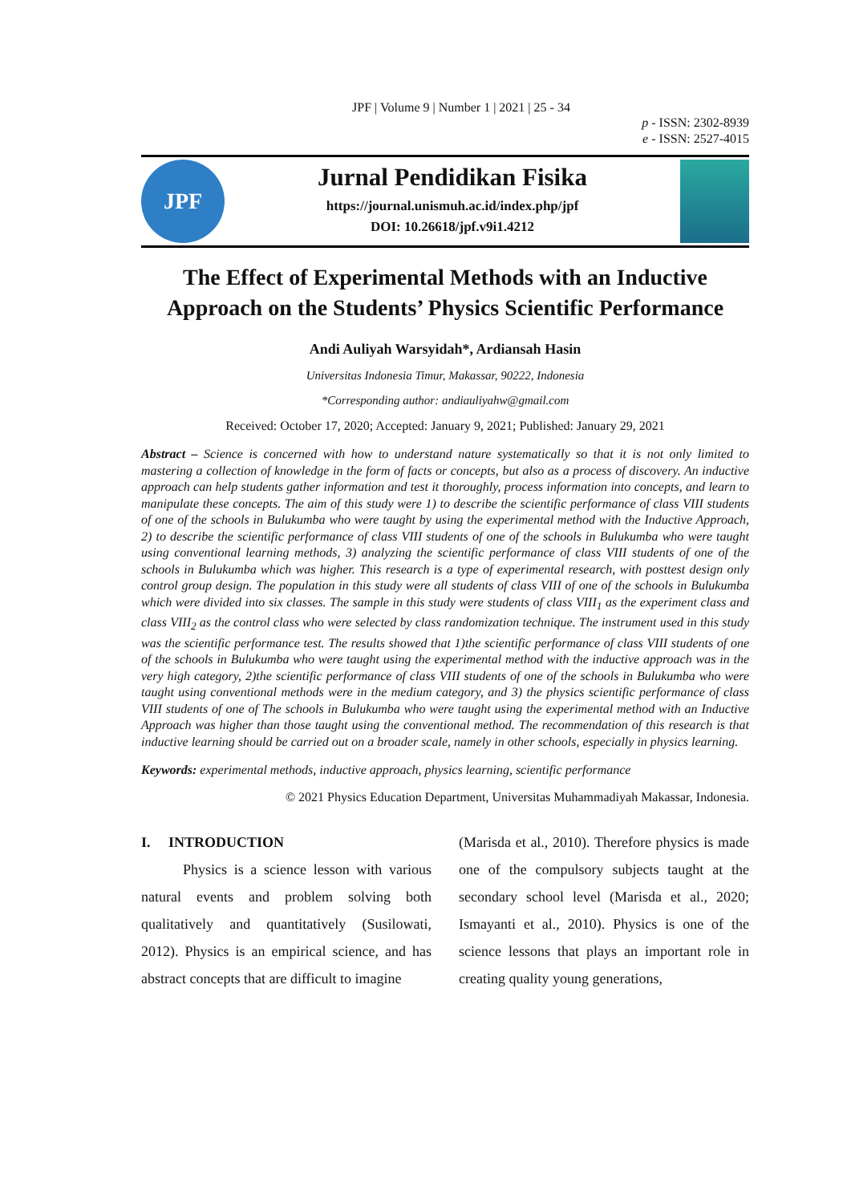JPF | Volume 9 | Number 1 | 2021 | 25 - 34
p - ISSN: 2302-8939
e - ISSN: 2527-4015
JPF
Jurnal Pendidikan Fisika
https://journal.unismuh.ac.id/index.php/jpf
DOI: 10.26618/jpf.v9i1.4212
The Effect of Experimental Methods with an Inductive Approach on the Students’ Physics Scientific Performance
Andi Auliyah Warsyidah*, Ardiansah Hasin
Universitas Indonesia Timur, Makassar, 90222, Indonesia
*Corresponding author: andiauliyahw@gmail.com
Received: October 17, 2020; Accepted: January 9, 2021; Published: January 29, 2021
Abstract – Science is concerned with how to understand nature systematically so that it is not only limited to mastering a collection of knowledge in the form of facts or concepts, but also as a process of discovery. An inductive approach can help students gather information and test it thoroughly, process information into concepts, and learn to manipulate these concepts. The aim of this study were 1) to describe the scientific performance of class VIII students of one of the schools in Bulukumba who were taught by using the experimental method with the Inductive Approach, 2) to describe the scientific performance of class VIII students of one of the schools in Bulukumba who were taught using conventional learning methods, 3) analyzing the scientific performance of class VIII students of one of the schools in Bulukumba which was higher. This research is a type of experimental research, with posttest design only control group design. The population in this study were all students of class VIII of one of the schools in Bulukumba which were divided into six classes. The sample in this study were students of class VIII<sub>1</sub> as the experiment class and class VIII<sub>2</sub> as the control class who were selected by class randomization technique. The instrument used in this study was the scientific performance test. The results showed that 1)the scientific performance of class VIII students of one of the schools in Bulukumba who were taught using the experimental method with the inductive approach was in the very high category, 2)the scientific performance of class VIII students of one of the schools in Bulukumba who were taught using conventional methods were in the medium category, and 3) the physics scientific performance of class VIII students of one of The schools in Bulukumba who were taught using the experimental method with an Inductive Approach was higher than those taught using the conventional method. The recommendation of this research is that inductive learning should be carried out on a broader scale, namely in other schools, especially in physics learning.
Keywords: experimental methods, inductive approach, physics learning, scientific performance
© 2021 Physics Education Department, Universitas Muhammadiyah Makassar, Indonesia.
I. INTRODUCTION
Physics is a science lesson with various natural events and problem solving both qualitatively and quantitatively (Susilowati, 2012). Physics is an empirical science, and has abstract concepts that are difficult to imagine
(Marisda et al., 2010). Therefore physics is made one of the compulsory subjects taught at the secondary school level (Marisda et al., 2020; Ismayanti et al., 2010). Physics is one of the science lessons that plays an important role in creating quality young generations,